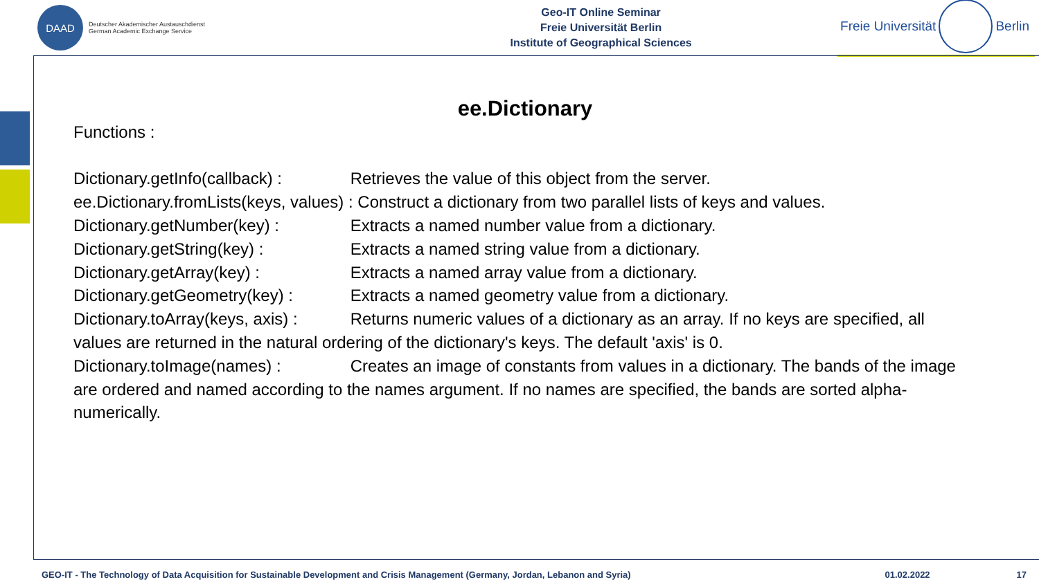DAAD
Deutscher Akademischer Austauschdienst
German Academic Exchange Service
Geo-IT Online Seminar
Freie Universität Berlin
Institute of Geographical Sciences
Freie Universität
Berlin
ee.Dictionary
Functions :
Dictionary.getInfo(callback) : Retrieves the value of this object from the server.
ee.Dictionary.fromLists(keys, values) : Construct a dictionary from two parallel lists of keys and values.
Dictionary.getNumber(key) : Extracts a named number value from a dictionary.
Dictionary.getString(key) : Extracts a named string value from a dictionary.
Dictionary.getArray(key) : Extracts a named array value from a dictionary.
Dictionary.getGeometry(key) : Extracts a named geometry value from a dictionary.
Dictionary.toArray(keys, axis) : Returns numeric values of a dictionary as an array. If no keys are specified, all values are returned in the natural ordering of the dictionary's keys. The default 'axis' is 0.
Dictionary.toImage(names) : Creates an image of constants from values in a dictionary. The bands of the image are ordered and named according to the names argument. If no names are specified, the bands are sorted alpha-numerically.
GEO-IT - The Technology of Data Acquisition for Sustainable Development and Crisis Management (Germany, Jordan, Lebanon and Syria) 01.02.2022 17